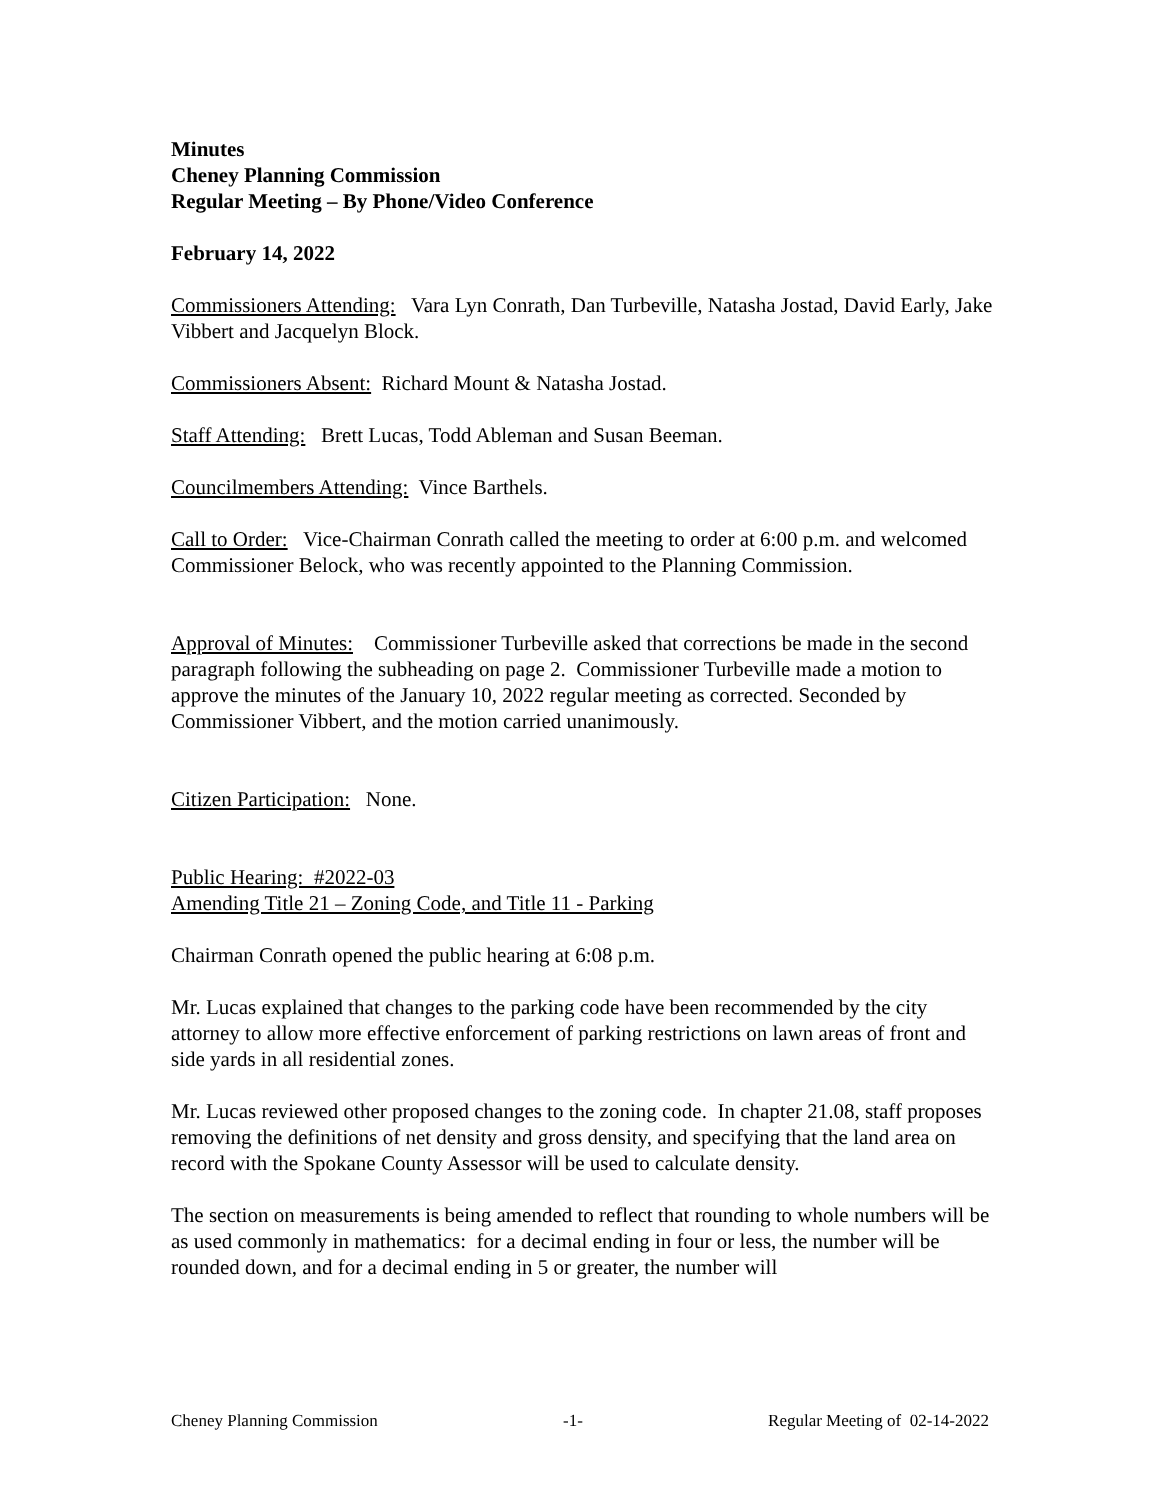Minutes
Cheney Planning Commission
Regular Meeting – By Phone/Video Conference
February 14, 2022
Commissioners Attending: Vara Lyn Conrath, Dan Turbeville, Natasha Jostad, David Early, Jake Vibbert and Jacquelyn Block.
Commissioners Absent: Richard Mount & Natasha Jostad.
Staff Attending: Brett Lucas, Todd Ableman and Susan Beeman.
Councilmembers Attending: Vince Barthels.
Call to Order: Vice-Chairman Conrath called the meeting to order at 6:00 p.m. and welcomed Commissioner Belock, who was recently appointed to the Planning Commission.
Approval of Minutes: Commissioner Turbeville asked that corrections be made in the second paragraph following the subheading on page 2. Commissioner Turbeville made a motion to approve the minutes of the January 10, 2022 regular meeting as corrected. Seconded by Commissioner Vibbert, and the motion carried unanimously.
Citizen Participation: None.
Public Hearing: #2022-03
Amending Title 21 – Zoning Code, and Title 11 - Parking
Chairman Conrath opened the public hearing at 6:08 p.m.
Mr. Lucas explained that changes to the parking code have been recommended by the city attorney to allow more effective enforcement of parking restrictions on lawn areas of front and side yards in all residential zones.
Mr. Lucas reviewed other proposed changes to the zoning code. In chapter 21.08, staff proposes removing the definitions of net density and gross density, and specifying that the land area on record with the Spokane County Assessor will be used to calculate density.
The section on measurements is being amended to reflect that rounding to whole numbers will be as used commonly in mathematics: for a decimal ending in four or less, the number will be rounded down, and for a decimal ending in 5 or greater, the number will
Cheney Planning Commission -1- Regular Meeting of 02-14-2022